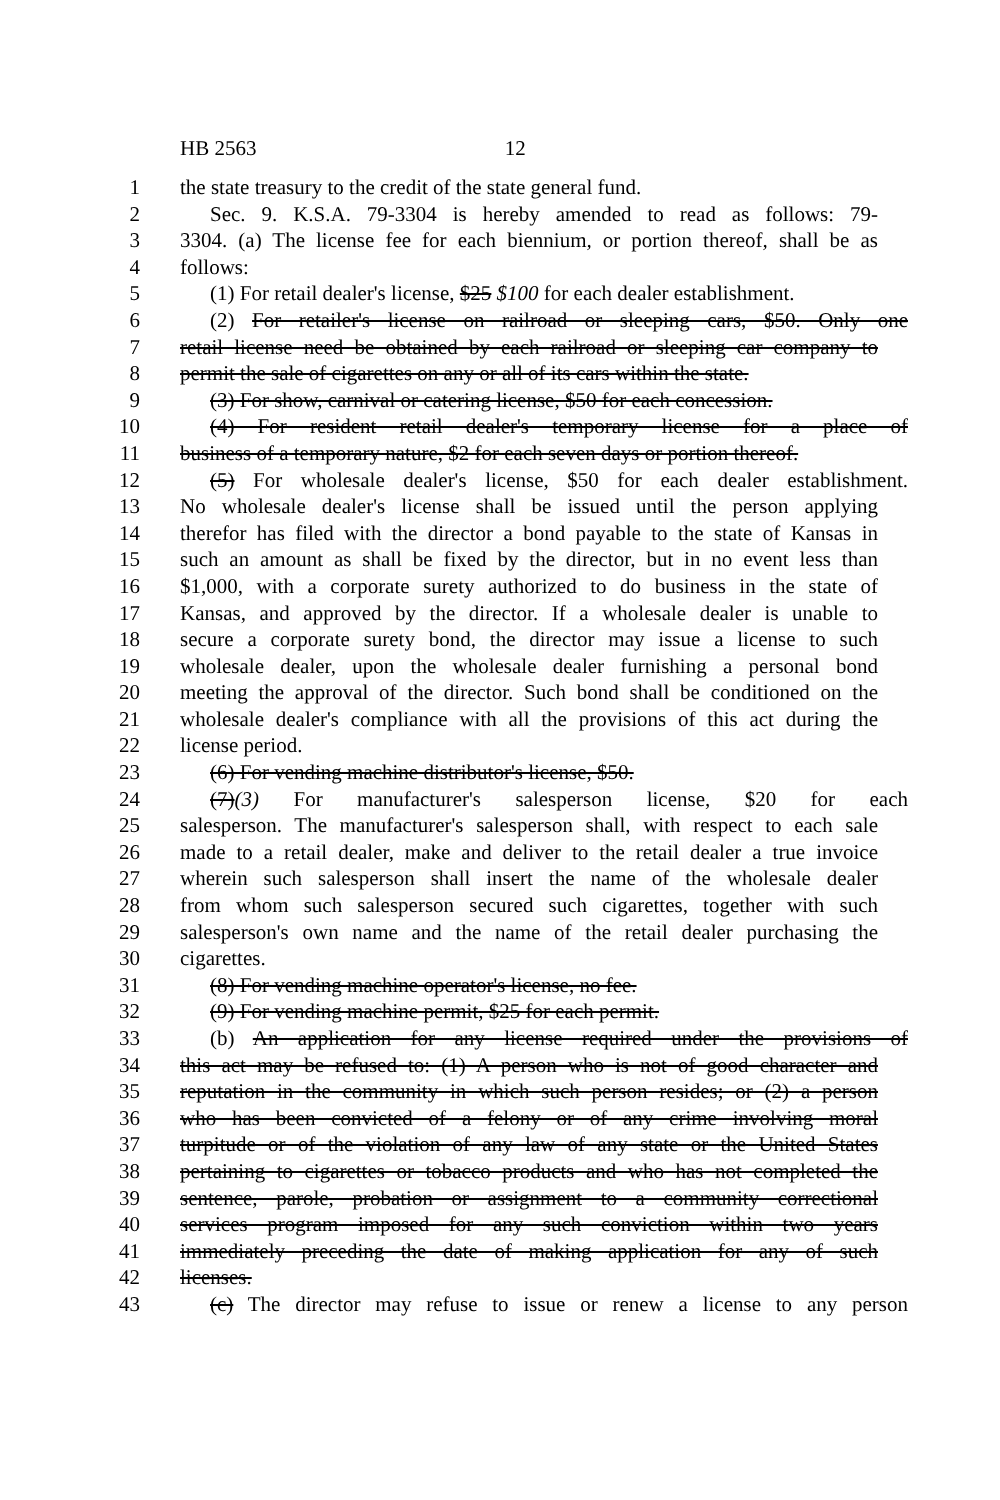HB 2563 12
1 the state treasury to the credit of the state general fund.
2 Sec. 9. K.S.A. 79-3304 is hereby amended to read as follows: 79-
3 3304. (a) The license fee for each biennium, or portion thereof, shall be as
4 follows:
5 (1) For retail dealer's license, $25 $100 for each dealer establishment.
6 (2) For retailer's license on railroad or sleeping cars, $50. Only one
7 retail license need be obtained by each railroad or sleeping car company to
8 permit the sale of cigarettes on any or all of its cars within the state.
9 (3) For show, carnival or catering license, $50 for each concession.
10 (4) For resident retail dealer's temporary license for a place of
11 business of a temporary nature, $2 for each seven days or portion thereof.
12 (5) For wholesale dealer's license, $50 for each dealer establishment.
13 No wholesale dealer's license shall be issued until the person applying
14 therefor has filed with the director a bond payable to the state of Kansas in
15 such an amount as shall be fixed by the director, but in no event less than
16 $1,000, with a corporate surety authorized to do business in the state of
17 Kansas, and approved by the director. If a wholesale dealer is unable to
18 secure a corporate surety bond, the director may issue a license to such
19 wholesale dealer, upon the wholesale dealer furnishing a personal bond
20 meeting the approval of the director. Such bond shall be conditioned on the
21 wholesale dealer's compliance with all the provisions of this act during the
22 license period.
23 (6) For vending machine distributor's license, $50.
24 (7)(3) For manufacturer's salesperson license, $20 for each
25 salesperson. The manufacturer's salesperson shall, with respect to each sale
26 made to a retail dealer, make and deliver to the retail dealer a true invoice
27 wherein such salesperson shall insert the name of the wholesale dealer
28 from whom such salesperson secured such cigarettes, together with such
29 salesperson's own name and the name of the retail dealer purchasing the
30 cigarettes.
31 (8) For vending machine operator's license, no fee.
32 (9) For vending machine permit, $25 for each permit.
33 (b) An application for any license required under the provisions of
34 this act may be refused to: (1) A person who is not of good character and
35 reputation in the community in which such person resides; or (2) a person
36 who has been convicted of a felony or of any crime involving moral
37 turpitude or of the violation of any law of any state or the United States
38 pertaining to cigarettes or tobacco products and who has not completed the
39 sentence, parole, probation or assignment to a community correctional
40 services program imposed for any such conviction within two years
41 immediately preceding the date of making application for any of such
42 licenses.
43 (c) The director may refuse to issue or renew a license to any person